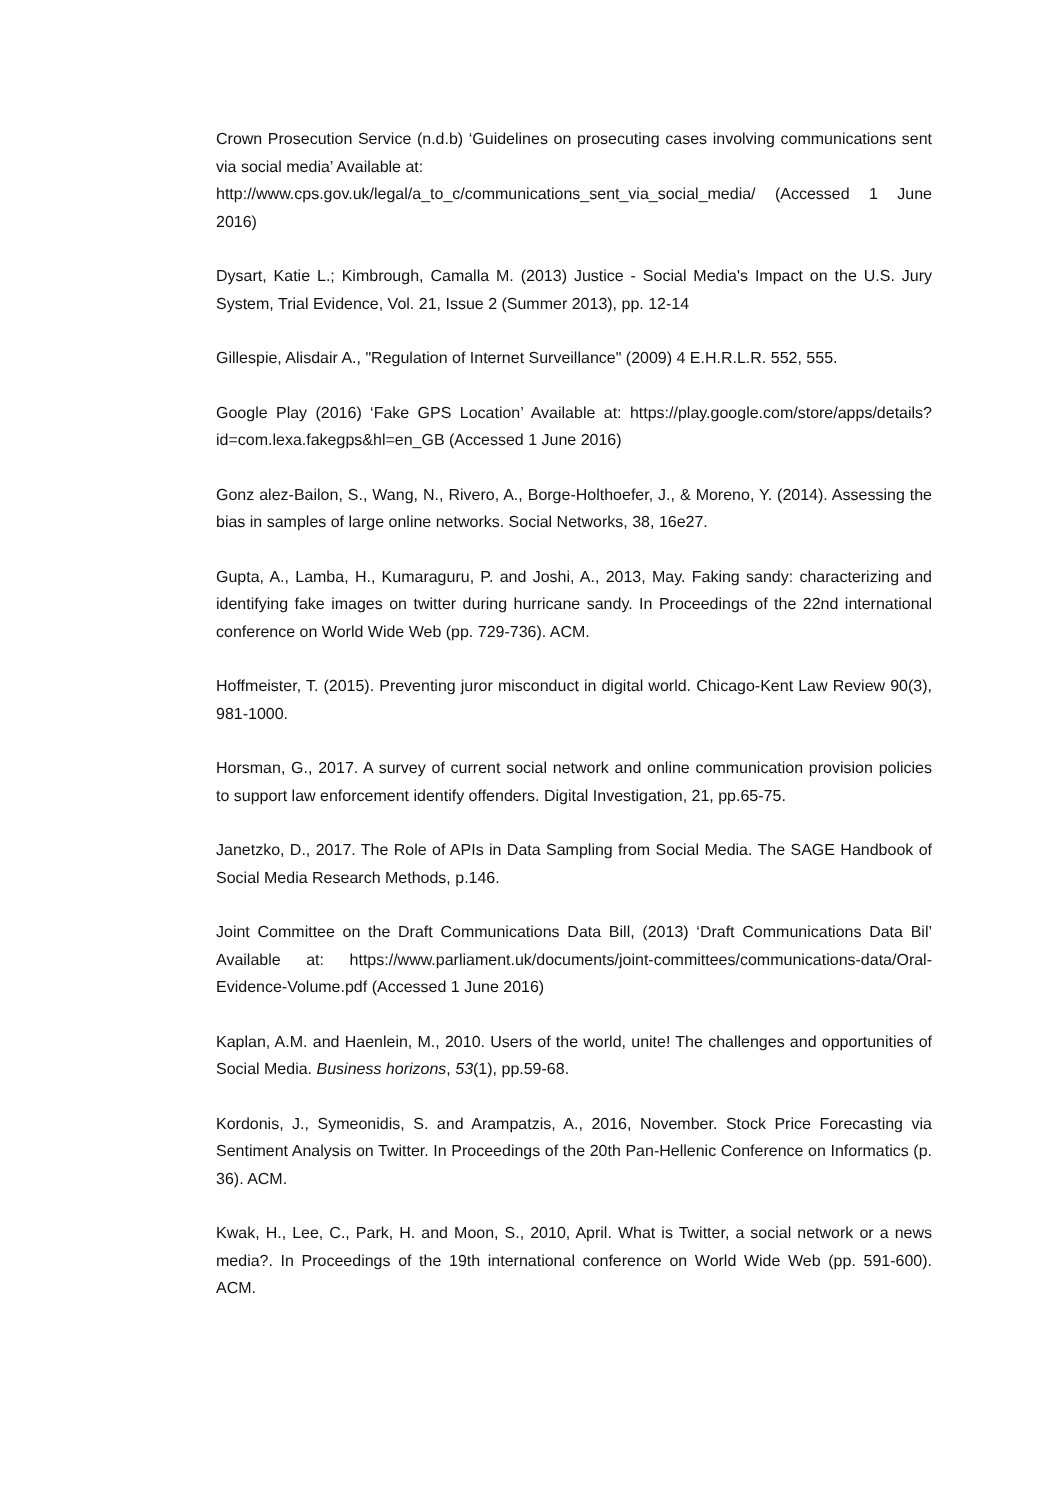Crown Prosecution Service (n.d.b) ‘Guidelines on prosecuting cases involving communications sent via social media’ Available at:
http://www.cps.gov.uk/legal/a_to_c/communications_sent_via_social_media/ (Accessed 1 June 2016)
Dysart, Katie L.; Kimbrough, Camalla M. (2013) Justice - Social Media's Impact on the U.S. Jury System, Trial Evidence, Vol. 21, Issue 2 (Summer 2013), pp. 12-14
Gillespie, Alisdair A., "Regulation of Internet Surveillance" (2009) 4 E.H.R.L.R. 552, 555.
Google Play (2016) ‘Fake GPS Location’ Available at: https://play.google.com/store/apps/details?id=com.lexa.fakegps&hl=en_GB (Accessed 1 June 2016)
Gonz alez-Bailon, S., Wang, N., Rivero, A., Borge-Holthoefer, J., & Moreno, Y. (2014). Assessing the bias in samples of large online networks. Social Networks, 38, 16e27.
Gupta, A., Lamba, H., Kumaraguru, P. and Joshi, A., 2013, May. Faking sandy: characterizing and identifying fake images on twitter during hurricane sandy. In Proceedings of the 22nd international conference on World Wide Web (pp. 729-736). ACM.
Hoffmeister, T. (2015). Preventing juror misconduct in digital world. Chicago-Kent Law Review 90(3), 981-1000.
Horsman, G., 2017. A survey of current social network and online communication provision policies to support law enforcement identify offenders. Digital Investigation, 21, pp.65-75.
Janetzko, D., 2017. The Role of APIs in Data Sampling from Social Media. The SAGE Handbook of Social Media Research Methods, p.146.
Joint Committee on the Draft Communications Data Bill, (2013) ‘Draft Communications Data Bil’ Available at: https://www.parliament.uk/documents/joint-committees/communications-data/Oral-Evidence-Volume.pdf (Accessed 1 June 2016)
Kaplan, A.M. and Haenlein, M., 2010. Users of the world, unite! The challenges and opportunities of Social Media. Business horizons, 53(1), pp.59-68.
Kordonis, J., Symeonidis, S. and Arampatzis, A., 2016, November. Stock Price Forecasting via Sentiment Analysis on Twitter. In Proceedings of the 20th Pan-Hellenic Conference on Informatics (p. 36). ACM.
Kwak, H., Lee, C., Park, H. and Moon, S., 2010, April. What is Twitter, a social network or a news media?. In Proceedings of the 19th international conference on World Wide Web (pp. 591-600). ACM.